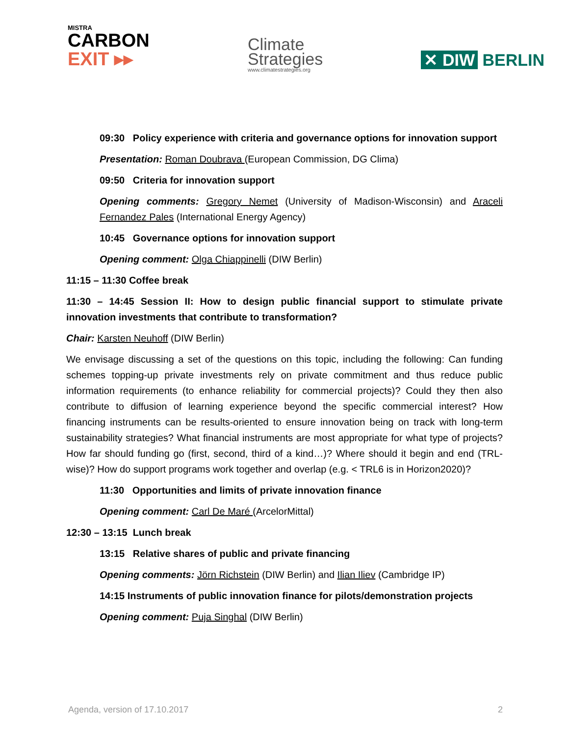MISTRA
CARBON
EXIT ▸▸
Climate
Strategies
www.climatestrategies.org
✕ DIW BERLIN
09:30 Policy experience with criteria and governance options for innovation support
Presentation: Roman Doubrava (European Commission, DG Clima)
09:50 Criteria for innovation support
Opening comments: Gregory Nemet (University of Madison-Wisconsin) and Araceli Fernandez Pales (International Energy Agency)
10:45 Governance options for innovation support
Opening comment: Olga Chiappinelli (DIW Berlin)
11:15 – 11:30 Coffee break
11:30 – 14:45 Session II: How to design public financial support to stimulate private innovation investments that contribute to transformation?
Chair: Karsten Neuhoff (DIW Berlin)
We envisage discussing a set of the questions on this topic, including the following: Can funding schemes topping-up private investments rely on private commitment and thus reduce public information requirements (to enhance reliability for commercial projects)? Could they then also contribute to diffusion of learning experience beyond the specific commercial interest? How financing instruments can be results-oriented to ensure innovation being on track with long-term sustainability strategies? What financial instruments are most appropriate for what type of projects? How far should funding go (first, second, third of a kind…)? Where should it begin and end (TRL-wise)? How do support programs work together and overlap (e.g. < TRL6 is in Horizon2020)?
11:30 Opportunities and limits of private innovation finance
Opening comment: Carl De Maré (ArcelorMittal)
12:30 – 13:15 Lunch break
13:15 Relative shares of public and private financing
Opening comments: Jörn Richstein (DIW Berlin) and Ilian Iliev (Cambridge IP)
14:15 Instruments of public innovation finance for pilots/demonstration projects
Opening comment: Puja Singhal (DIW Berlin)
Agenda, version of 17.10.2017 2